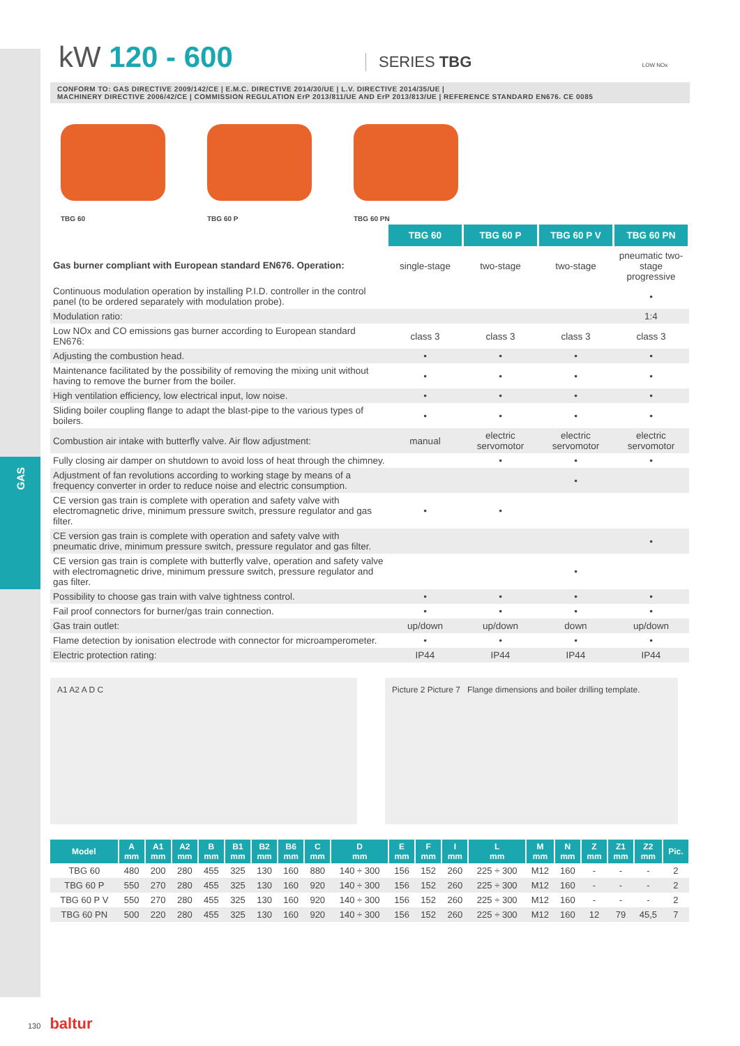GAS
kW 120 - 600
SERIES TBG LOW NOx
CONFORM TO: GAS DIRECTIVE 2009/142/CE | E.M.C. DIRECTIVE 2014/30/UE | L.V. DIRECTIVE 2014/35/UE |
MACHINERY DIRECTIVE 2006/42/CE | COMMISSION REGULATION ErP 2013/811/UE AND ErP 2013/813/UE | REFERENCE STANDARD EN676. CE 0085
TBG 60 TBG 60 P TBG 60 PN
| | TBG 60 | TBG 60 P | TBG 60 P V | TBG 60 PN |
| Gas burner compliant with European standard EN676. Operation: | single-stage | two-stage | two-stage | pneumatic two-stage progressive |
| Continuous modulation operation by installing P.I.D. controller in the control panel (to be ordered separately with modulation probe). | | | | • |
| Modulation ratio: | | | | 1:4 |
| Low NOx and CO emissions gas burner according to European standard EN676: | class 3 | class 3 | class 3 | class 3 |
| Adjusting the combustion head. | • | • | • | • |
| Maintenance facilitated by the possibility of removing the mixing unit without having to remove the burner from the boiler. | • | • | • | • |
| High ventilation efficiency, low electrical input, low noise. | • | • | • | • |
| Sliding boiler coupling flange to adapt the blast-pipe to the various types of boilers. | • | • | • | • |
| Combustion air intake with butterfly valve. Air flow adjustment: | manual | electric servomotor | electric servomotor | electric servomotor |
| Fully closing air damper on shutdown to avoid loss of heat through the chimney. | | • | • | • |
| Adjustment of fan revolutions according to working stage by means of a frequency converter in order to reduce noise and electric consumption. | | | • | |
| CE version gas train is complete with operation and safety valve with electromagnetic drive, minimum pressure switch, pressure regulator and gas filter. | • | • | | |
| CE version gas train is complete with operation and safety valve with pneumatic drive, minimum pressure switch, pressure regulator and gas filter. | | | | • |
| CE version gas train is complete with butterfly valve, operation and safety valve with electromagnetic drive, minimum pressure switch, pressure regulator and gas filter. | | | • | |
| Possibility to choose gas train with valve tightness control. | • | • | • | • |
| Fail proof connectors for burner/gas train connection. | • | • | • | • |
| Gas train outlet: | up/down | up/down | down | up/down |
| Flame detection by ionisation electrode with connector for microamperometer. | • | • | • | • |
| Electric protection rating: | IP44 | IP44 | IP44 | IP44 |
A1 A2 A D C Picture 2 Picture 7 Flange dimensions and boiler drilling template.
| Model | A mm | A1 mm | A2 mm | B mm | B1 mm | B2 mm | B6 mm | C mm | D mm | E mm | F mm | I mm | L mm | M mm | N mm | Z mm | Z1 mm | Z2 mm | Pic. |
| --- | --- | --- | --- | --- | --- | --- | --- | --- | --- | --- | --- | --- | --- | --- | --- | --- | --- | --- | --- |
| TBG 60 | 480 | 200 | 280 | 455 | 325 | 130 | 160 | 880 | 140 ÷ 300 | 156 | 152 | 260 | 225 ÷ 300 | M12 | 160 | - | - | - | 2 |
| TBG 60 P | 550 | 270 | 280 | 455 | 325 | 130 | 160 | 920 | 140 ÷ 300 | 156 | 152 | 260 | 225 ÷ 300 | M12 | 160 | - | - | - | 2 |
| TBG 60 P V | 550 | 270 | 280 | 455 | 325 | 130 | 160 | 920 | 140 ÷ 300 | 156 | 152 | 260 | 225 ÷ 300 | M12 | 160 | - | - | - | 2 |
| TBG 60 PN | 500 | 220 | 280 | 455 | 325 | 130 | 160 | 920 | 140 ÷ 300 | 156 | 152 | 260 | 225 ÷ 300 | M12 | 160 | 12 | 79 | 45,5 | 7 |
130 baltur